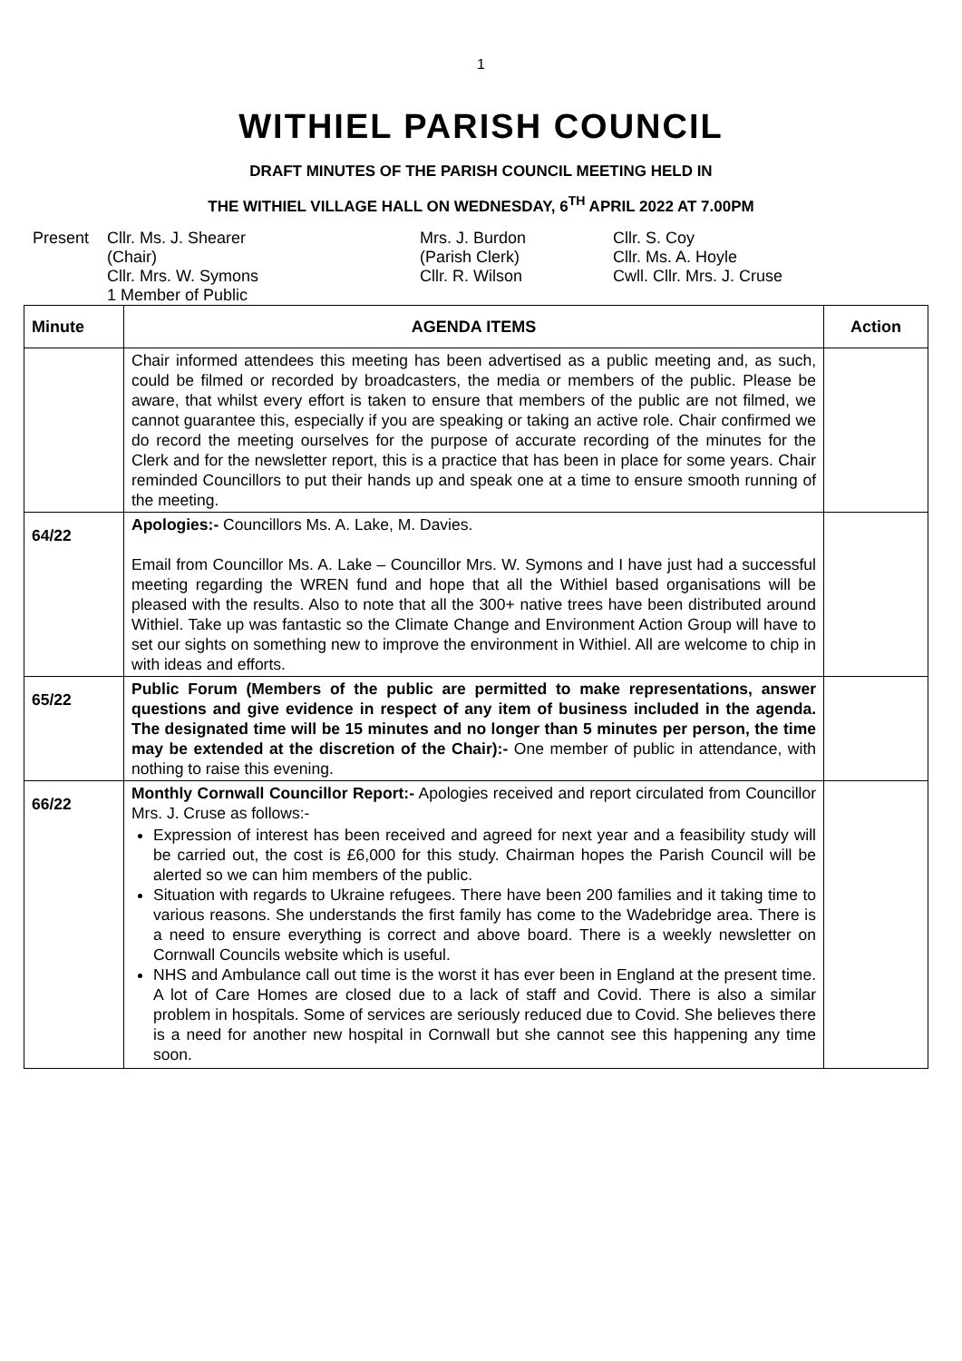1
WITHIEL PARISH COUNCIL
DRAFT MINUTES OF THE PARISH COUNCIL MEETING HELD IN
THE WITHIEL VILLAGE HALL ON WEDNESDAY, 6<sup>TH</sup> APRIL 2022 AT 7.00PM
Present
Cllr. Ms. J. Shearer
(Chair)
Cllr. Mrs. W. Symons
1 Member of Public
Mrs. J. Burdon
(Parish Clerk)
Cllr. R. Wilson
Cllr. S. Coy
Cllr. Ms. A. Hoyle
Cwll. Cllr. Mrs. J. Cruse
| Minute | AGENDA ITEMS | Action |
| --- | --- | --- |
| | Chair informed attendees this meeting has been advertised as a public meeting and, as such, could be filmed or recorded by broadcasters, the media or members of the public. Please be aware, that whilst every effort is taken to ensure that members of the public are not filmed, we cannot guarantee this, especially if you are speaking or taking an active role. Chair confirmed we do record the meeting ourselves for the purpose of accurate recording of the minutes for the Clerk and for the newsletter report, this is a practice that has been in place for some years. Chair reminded Councillors to put their hands up and speak one at a time to ensure smooth running of the meeting. | |
| 64/22 | Apologies:- Councillors Ms. A. Lake, M. Davies. Email from Councillor Ms. A. Lake – Councillor Mrs. W. Symons and I have just had a successful meeting regarding the WREN fund and hope that all the Withiel based organisations will be pleased with the results. Also to note that all the 300+ native trees have been distributed around Withiel. Take up was fantastic so the Climate Change and Environment Action Group will have to set our sights on something new to improve the environment in Withiel. All are welcome to chip in with ideas and efforts. | |
| 65/22 | Public Forum (Members of the public are permitted to make representations, answer questions and give evidence in respect of any item of business included in the agenda. The designated time will be 15 minutes and no longer than 5 minutes per person, the time may be extended at the discretion of the Chair):- One member of public in attendance, with nothing to raise this evening. | |
| 66/22 | Monthly Cornwall Councillor Report:- Apologies received and report circulated from Councillor Mrs. J. Cruse as follows:- Expression of interest has been received and agreed for next year and a feasibility study will be carried out, the cost is £6,000 for this study. Chairman hopes the Parish Council will be alerted so we can him members of the public. Situation with regards to Ukraine refugees. There have been 200 families and it taking time to various reasons. She understands the first family has come to the Wadebridge area. There is a need to ensure everything is correct and above board. There is a weekly newsletter on Cornwall Councils website which is useful. NHS and Ambulance call out time is the worst it has ever been in England at the present time. A lot of Care Homes are closed due to a lack of staff and Covid. There is also a similar problem in hospitals. Some of services are seriously reduced due to Covid. She believes there is a need for another new hospital in Cornwall but she cannot see this happening any time soon. | |